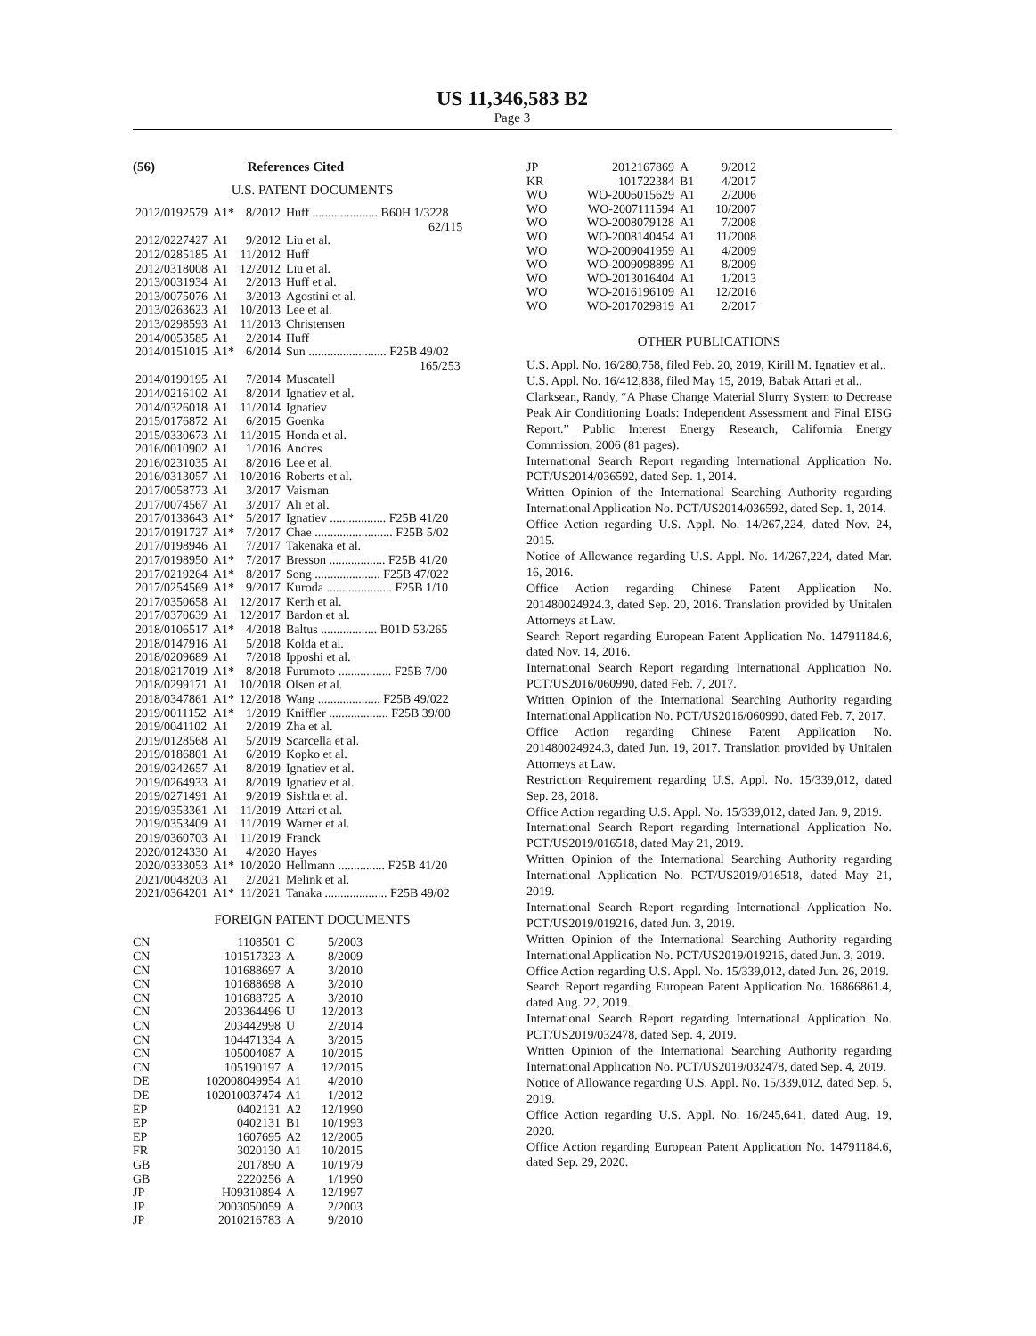US 11,346,583 B2
Page 3
(56) References Cited
U.S. PATENT DOCUMENTS
| 2012/0192579 | A1* | 8/2012 | Huff ..................... B60H 1/3228 62/115 |
| 2012/0227427 | A1 | 9/2012 | Liu et al. |
| 2012/0285185 | A1 | 11/2012 | Huff |
| 2012/0318008 | A1 | 12/2012 | Liu et al. |
| 2013/0031934 | A1 | 2/2013 | Huff et al. |
| 2013/0075076 | A1 | 3/2013 | Agostini et al. |
| 2013/0263623 | A1 | 10/2013 | Lee et al. |
| 2013/0298593 | A1 | 11/2013 | Christensen |
| 2014/0053585 | A1 | 2/2014 | Huff |
| 2014/0151015 | A1* | 6/2014 | Sun ......................... F25B 49/02 165/253 |
| 2014/0190195 | A1 | 7/2014 | Muscatell |
| 2014/0216102 | A1 | 8/2014 | Ignatiev et al. |
| 2014/0326018 | A1 | 11/2014 | Ignatiev |
| 2015/0176872 | A1 | 6/2015 | Goenka |
| 2015/0330673 | A1 | 11/2015 | Honda et al. |
| 2016/0010902 | A1 | 1/2016 | Andres |
| 2016/0231035 | A1 | 8/2016 | Lee et al. |
| 2016/0313057 | A1 | 10/2016 | Roberts et al. |
| 2017/0058773 | A1 | 3/2017 | Vaisman |
| 2017/0074567 | A1 | 3/2017 | Ali et al. |
| 2017/0138643 | A1* | 5/2017 | Ignatiev .................. F25B 41/20 |
| 2017/0191727 | A1* | 7/2017 | Chae ......................... F25B 5/02 |
| 2017/0198946 | A1 | 7/2017 | Takenaka et al. |
| 2017/0198950 | A1* | 7/2017 | Bresson .................. F25B 41/20 |
| 2017/0219264 | A1* | 8/2017 | Song ..................... F25B 47/022 |
| 2017/0254569 | A1* | 9/2017 | Kuroda ..................... F25B 1/10 |
| 2017/0350658 | A1 | 12/2017 | Kerth et al. |
| 2017/0370639 | A1 | 12/2017 | Bardon et al. |
| 2018/0106517 | A1* | 4/2018 | Baltus .................. B01D 53/265 |
| 2018/0147916 | A1 | 5/2018 | Kolda et al. |
| 2018/0209689 | A1 | 7/2018 | Ipposhi et al. |
| 2018/0217019 | A1* | 8/2018 | Furumoto ................. F25B 7/00 |
| 2018/0299171 | A1 | 10/2018 | Olsen et al. |
| 2018/0347861 | A1* | 12/2018 | Wang .................... F25B 49/022 |
| 2019/0011152 | A1* | 1/2019 | Kniffler ................... F25B 39/00 |
| 2019/0041102 | A1 | 2/2019 | Zha et al. |
| 2019/0128568 | A1 | 5/2019 | Scarcella et al. |
| 2019/0186801 | A1 | 6/2019 | Kopko et al. |
| 2019/0242657 | A1 | 8/2019 | Ignatiev et al. |
| 2019/0264933 | A1 | 8/2019 | Ignatiev et al. |
| 2019/0271491 | A1 | 9/2019 | Sishtla et al. |
| 2019/0353361 | A1 | 11/2019 | Attari et al. |
| 2019/0353409 | A1 | 11/2019 | Warner et al. |
| 2019/0360703 | A1 | 11/2019 | Franck |
| 2020/0124330 | A1 | 4/2020 | Hayes |
| 2020/0333053 | A1* | 10/2020 | Hellmann ............... F25B 41/20 |
| 2021/0048203 | A1 | 2/2021 | Melink et al. |
| 2021/0364201 | A1* | 11/2021 | Tanaka .................... F25B 49/02 |
FOREIGN PATENT DOCUMENTS
| CN | 1108501 | C | 5/2003 |
| CN | 101517323 | A | 8/2009 |
| CN | 101688697 | A | 3/2010 |
| CN | 101688698 | A | 3/2010 |
| CN | 101688725 | A | 3/2010 |
| CN | 203364496 | U | 12/2013 |
| CN | 203442998 | U | 2/2014 |
| CN | 104471334 | A | 3/2015 |
| CN | 105004087 | A | 10/2015 |
| CN | 105190197 | A | 12/2015 |
| DE | 102008049954 | A1 | 4/2010 |
| DE | 102010037474 | A1 | 1/2012 |
| EP | 0402131 | A2 | 12/1990 |
| EP | 0402131 | B1 | 10/1993 |
| EP | 1607695 | A2 | 12/2005 |
| FR | 3020130 | A1 | 10/2015 |
| GB | 2017890 | A | 10/1979 |
| GB | 2220256 | A | 1/1990 |
| JP | H09310894 | A | 12/1997 |
| JP | 2003050059 | A | 2/2003 |
| JP | 2010216783 | A | 9/2010 |
| JP | 2012167869 | A | 9/2012 |
| KR | 101722384 | B1 | 4/2017 |
| WO | WO-2006015629 | A1 | 2/2006 |
| WO | WO-2007111594 | A1 | 10/2007 |
| WO | WO-2008079128 | A1 | 7/2008 |
| WO | WO-2008140454 | A1 | 11/2008 |
| WO | WO-2009041959 | A1 | 4/2009 |
| WO | WO-2009098899 | A1 | 8/2009 |
| WO | WO-2013016404 | A1 | 1/2013 |
| WO | WO-2016196109 | A1 | 12/2016 |
| WO | WO-2017029819 | A1 | 2/2017 |
OTHER PUBLICATIONS
U.S. Appl. No. 16/280,758, filed Feb. 20, 2019, Kirill M. Ignatiev et al..
U.S. Appl. No. 16/412,838, filed May 15, 2019, Babak Attari et al..
Clarksean, Randy, “A Phase Change Material Slurry System to Decrease Peak Air Conditioning Loads: Independent Assessment and Final EISG Report.” Public Interest Energy Research, California Energy Commission, 2006 (81 pages).
International Search Report regarding International Application No. PCT/US2014/036592, dated Sep. 1, 2014.
Written Opinion of the International Searching Authority regarding International Application No. PCT/US2014/036592, dated Sep. 1, 2014.
Office Action regarding U.S. Appl. No. 14/267,224, dated Nov. 24, 2015.
Notice of Allowance regarding U.S. Appl. No. 14/267,224, dated Mar. 16, 2016.
Office Action regarding Chinese Patent Application No. 201480024924.3, dated Sep. 20, 2016. Translation provided by Unitalen Attorneys at Law.
Search Report regarding European Patent Application No. 14791184.6, dated Nov. 14, 2016.
International Search Report regarding International Application No. PCT/US2016/060990, dated Feb. 7, 2017.
Written Opinion of the International Searching Authority regarding International Application No. PCT/US2016/060990, dated Feb. 7, 2017.
Office Action regarding Chinese Patent Application No. 201480024924.3, dated Jun. 19, 2017. Translation provided by Unitalen Attorneys at Law.
Restriction Requirement regarding U.S. Appl. No. 15/339,012, dated Sep. 28, 2018.
Office Action regarding U.S. Appl. No. 15/339,012, dated Jan. 9, 2019.
International Search Report regarding International Application No. PCT/US2019/016518, dated May 21, 2019.
Written Opinion of the International Searching Authority regarding International Application No. PCT/US2019/016518, dated May 21, 2019.
International Search Report regarding International Application No. PCT/US2019/019216, dated Jun. 3, 2019.
Written Opinion of the International Searching Authority regarding International Application No. PCT/US2019/019216, dated Jun. 3, 2019.
Office Action regarding U.S. Appl. No. 15/339,012, dated Jun. 26, 2019.
Search Report regarding European Patent Application No. 16866861.4, dated Aug. 22, 2019.
International Search Report regarding International Application No. PCT/US2019/032478, dated Sep. 4, 2019.
Written Opinion of the International Searching Authority regarding International Application No. PCT/US2019/032478, dated Sep. 4, 2019.
Notice of Allowance regarding U.S. Appl. No. 15/339,012, dated Sep. 5, 2019.
Office Action regarding U.S. Appl. No. 16/245,641, dated Aug. 19, 2020.
Office Action regarding European Patent Application No. 14791184.6, dated Sep. 29, 2020.